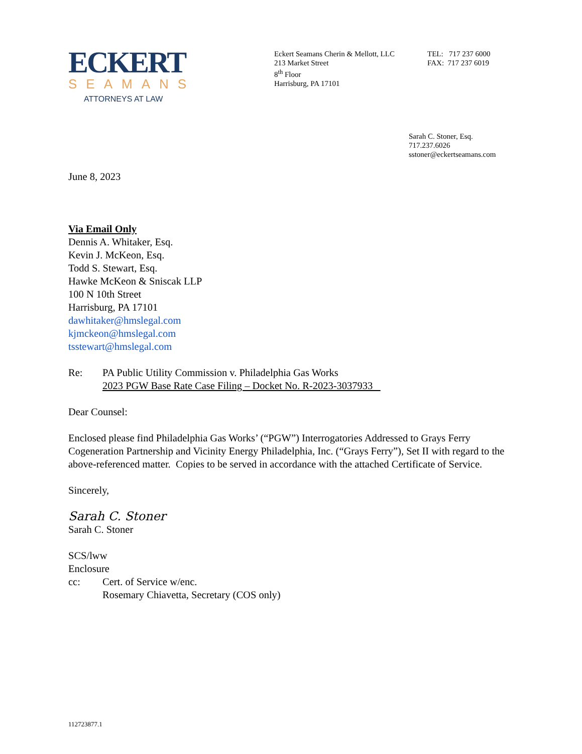ECKERT
SEAMANS
ATTORNEYS AT LAW
Eckert Seamans Cherin & Mellott, LLC
213 Market Street
8<sup>th</sup> Floor
Harrisburg, PA 17101
TEL: 717 237 6000
FAX: 717 237 6019
Sarah C. Stoner, Esq.
717.237.6026
sstoner@eckertseamans.com
June 8, 2023
Via Email Only
Dennis A. Whitaker, Esq.
Kevin J. McKeon, Esq.
Todd S. Stewart, Esq.
Hawke McKeon & Sniscak LLP
100 N 10th Street
Harrisburg, PA 17101
dawhitaker@hmslegal.com
kjmckeon@hmslegal.com
tsstewart@hmslegal.com
Re: PA Public Utility Commission v. Philadelphia Gas Works
2023 PGW Base Rate Case Filing – Docket No. R-2023-3037933
Dear Counsel:
Enclosed please find Philadelphia Gas Works’ (“PGW”) Interrogatories Addressed to Grays Ferry Cogeneration Partnership and Vicinity Energy Philadelphia, Inc. (“Grays Ferry”), Set II with regard to the above-referenced matter. Copies to be served in accordance with the attached Certificate of Service.
Sincerely,
Sarah C. Stoner
Sarah C. Stoner
SCS/lww
Enclosure
cc: Cert. of Service w/enc.
Rosemary Chiavetta, Secretary (COS only)
112723877.1